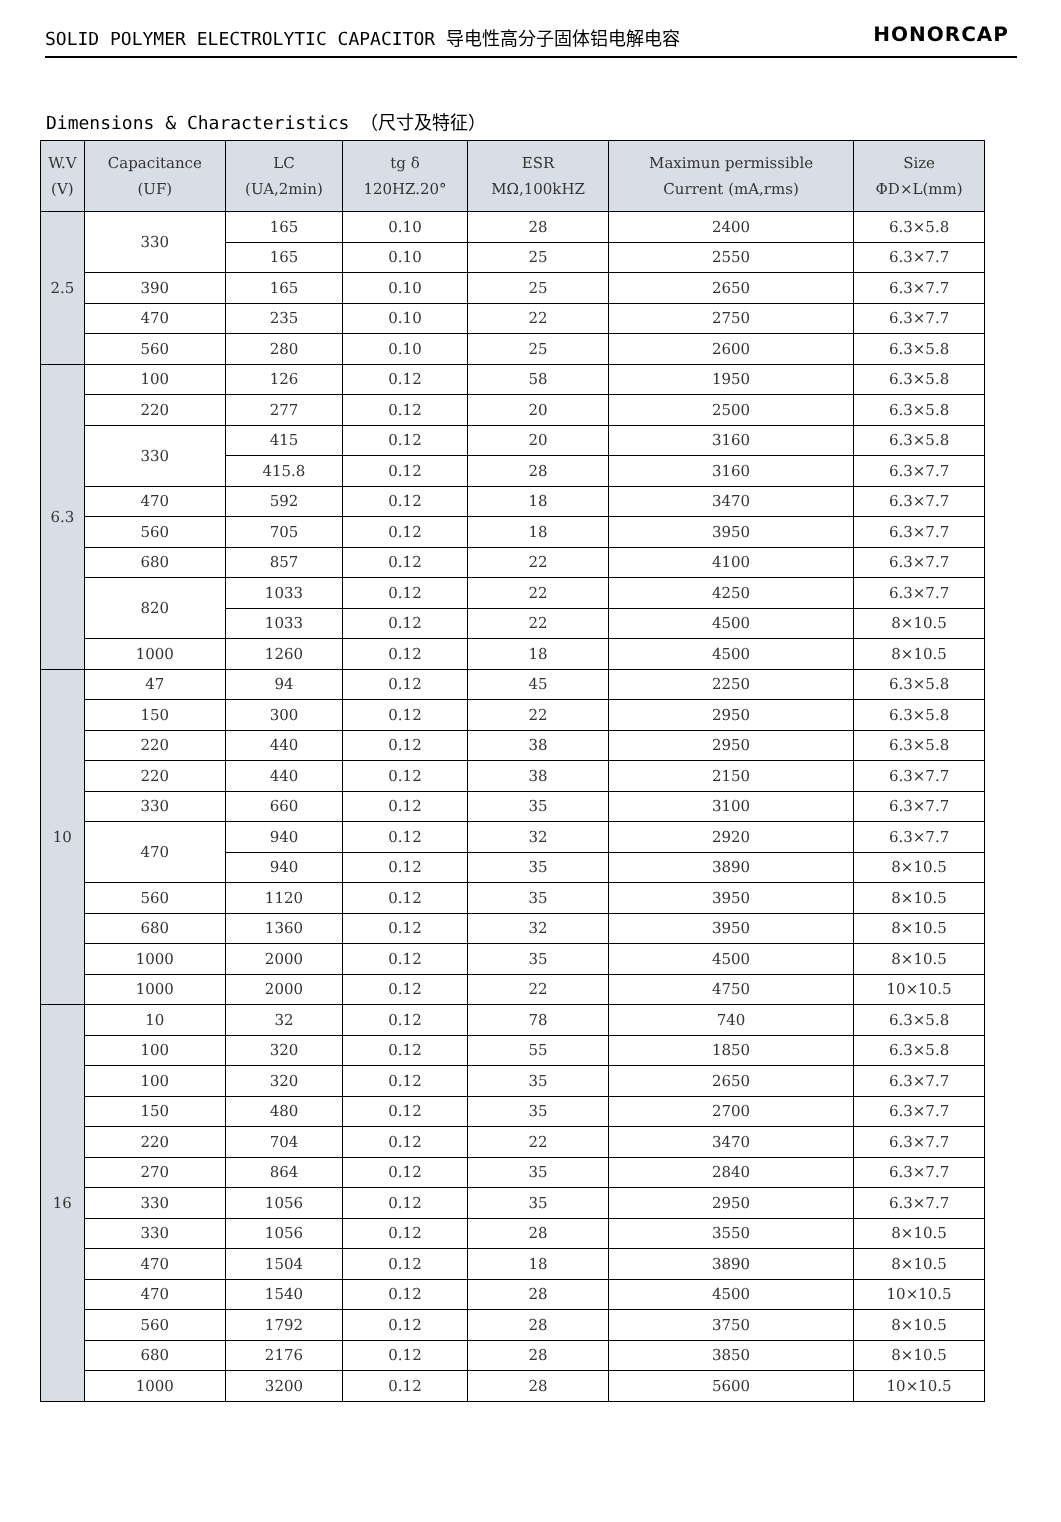SOLID POLYMER ELECTROLYTIC CAPACITOR 导电性高分子固体铝电解电容 HONORCAP
Dimensions & Characteristics （尺寸及特征）
| W.V (V) | Capacitance (UF) | LC (UA,2min) | tg δ 120HZ.20° | ESR MΩ,100kHZ | Maximun permissible Current (mA,rms) | Size ΦD×L(mm) |
| --- | --- | --- | --- | --- | --- | --- |
| 2.5 | 330 | 165 | 0.10 | 28 | 2400 | 6.3×5.8 |
| | | 165 | 0.10 | 25 | 2550 | 6.3×7.7 |
| | 390 | 165 | 0.10 | 25 | 2650 | 6.3×7.7 |
| | 470 | 235 | 0.10 | 22 | 2750 | 6.3×7.7 |
| | 560 | 280 | 0.10 | 25 | 2600 | 6.3×5.8 |
| 6.3 | 100 | 126 | 0.12 | 58 | 1950 | 6.3×5.8 |
| | 220 | 277 | 0.12 | 20 | 2500 | 6.3×5.8 |
| | 330 | 415 | 0.12 | 20 | 3160 | 6.3×5.8 |
| | | 415.8 | 0.12 | 28 | 3160 | 6.3×7.7 |
| | 470 | 592 | 0.12 | 18 | 3470 | 6.3×7.7 |
| | 560 | 705 | 0.12 | 18 | 3950 | 6.3×7.7 |
| | 680 | 857 | 0.12 | 22 | 4100 | 6.3×7.7 |
| | 820 | 1033 | 0.12 | 22 | 4250 | 6.3×7.7 |
| | | 1033 | 0.12 | 22 | 4500 | 8×10.5 |
| | 1000 | 1260 | 0.12 | 18 | 4500 | 8×10.5 |
| 10 | 47 | 94 | 0.12 | 45 | 2250 | 6.3×5.8 |
| | 150 | 300 | 0.12 | 22 | 2950 | 6.3×5.8 |
| | 220 | 440 | 0.12 | 38 | 2950 | 6.3×5.8 |
| | 220 | 440 | 0.12 | 38 | 2150 | 6.3×7.7 |
| | 330 | 660 | 0.12 | 35 | 3100 | 6.3×7.7 |
| | 470 | 940 | 0.12 | 32 | 2920 | 6.3×7.7 |
| | | 940 | 0.12 | 35 | 3890 | 8×10.5 |
| | 560 | 1120 | 0.12 | 35 | 3950 | 8×10.5 |
| | 680 | 1360 | 0.12 | 32 | 3950 | 8×10.5 |
| | 1000 | 2000 | 0.12 | 35 | 4500 | 8×10.5 |
| | 1000 | 2000 | 0.12 | 22 | 4750 | 10×10.5 |
| 16 | 10 | 32 | 0.12 | 78 | 740 | 6.3×5.8 |
| | 100 | 320 | 0.12 | 55 | 1850 | 6.3×5.8 |
| | 100 | 320 | 0.12 | 35 | 2650 | 6.3×7.7 |
| | 150 | 480 | 0.12 | 35 | 2700 | 6.3×7.7 |
| | 220 | 704 | 0.12 | 22 | 3470 | 6.3×7.7 |
| | 270 | 864 | 0.12 | 35 | 2840 | 6.3×7.7 |
| | 330 | 1056 | 0.12 | 35 | 2950 | 6.3×7.7 |
| | 330 | 1056 | 0.12 | 28 | 3550 | 8×10.5 |
| | 470 | 1504 | 0.12 | 18 | 3890 | 8×10.5 |
| | 470 | 1540 | 0.12 | 28 | 4500 | 10×10.5 |
| | 560 | 1792 | 0.12 | 28 | 3750 | 8×10.5 |
| | 680 | 2176 | 0.12 | 28 | 3850 | 8×10.5 |
| | 1000 | 3200 | 0.12 | 28 | 5600 | 10×10.5 |